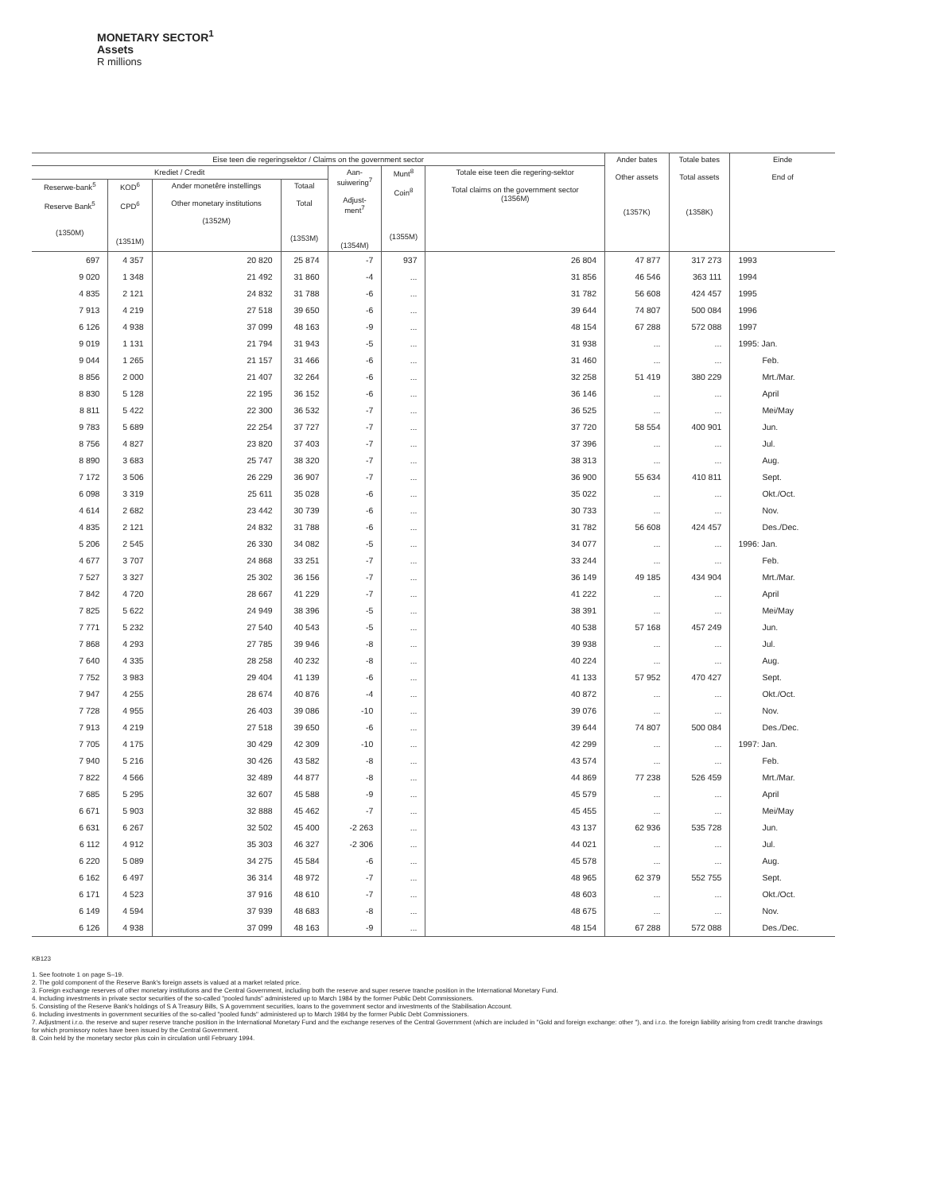MONETARY SECTOR<sup>1</sup>
Assets
R millions
| Eise teen die regeringsektor / Claims on the government sector | | | | | | | Ander bates Other assets (1357K) | Totale bates Total assets (1358K) | Einde End of |
| --- | --- | --- | --- | --- | --- | --- | --- | --- | --- |
| Krediet / Credit | | | | Aan- suiwering<sup>7</sup> Adjust- ment<sup>7</sup> (1354M) | Munt<sup>8</sup> Coin<sup>8</sup> (1355M) | Totale eise teen die regering-sektor Total claims on the government sector (1356M) | | | |
| Reserwe-bank<sup>5</sup> Reserve Bank<sup>5</sup> (1350M) | KOD<sup>6</sup> CPD<sup>6</sup> (1351M) | Ander monetêre instellings Other monetary institutions (1352M) | Totaal Total (1353M) | | | | | | |
| 697 | 4 357 | 20 820 | 25 874 | -7 | 937 | 26 804 | 47 877 | 317 273 | 1993 |
| 9 020 | 1 348 | 21 492 | 31 860 | -4 | ... | 31 856 | 46 546 | 363 111 | 1994 |
| 4 835 | 2 121 | 24 832 | 31 788 | -6 | ... | 31 782 | 56 608 | 424 457 | 1995 |
| 7 913 | 4 219 | 27 518 | 39 650 | -6 | ... | 39 644 | 74 807 | 500 084 | 1996 |
| 6 126 | 4 938 | 37 099 | 48 163 | -9 | ... | 48 154 | 67 288 | 572 088 | 1997 |
| 9 019 | 1 131 | 21 794 | 31 943 | -5 | ... | 31 938 | ... | ... | 1995: Jan. |
| 9 044 | 1 265 | 21 157 | 31 466 | -6 | ... | 31 460 | ... | ... | Feb. |
| 8 856 | 2 000 | 21 407 | 32 264 | -6 | ... | 32 258 | 51 419 | 380 229 | Mrt./Mar. |
| 8 830 | 5 128 | 22 195 | 36 152 | -6 | ... | 36 146 | ... | ... | April |
| 8 811 | 5 422 | 22 300 | 36 532 | -7 | ... | 36 525 | ... | ... | Mei/May |
| 9 783 | 5 689 | 22 254 | 37 727 | -7 | ... | 37 720 | 58 554 | 400 901 | Jun. |
| 8 756 | 4 827 | 23 820 | 37 403 | -7 | ... | 37 396 | ... | ... | Jul. |
| 8 890 | 3 683 | 25 747 | 38 320 | -7 | ... | 38 313 | ... | ... | Aug. |
| 7 172 | 3 506 | 26 229 | 36 907 | -7 | ... | 36 900 | 55 634 | 410 811 | Sept. |
| 6 098 | 3 319 | 25 611 | 35 028 | -6 | ... | 35 022 | ... | ... | Okt./Oct. |
| 4 614 | 2 682 | 23 442 | 30 739 | -6 | ... | 30 733 | ... | ... | Nov. |
| 4 835 | 2 121 | 24 832 | 31 788 | -6 | ... | 31 782 | 56 608 | 424 457 | Des./Dec. |
| 5 206 | 2 545 | 26 330 | 34 082 | -5 | ... | 34 077 | ... | ... | 1996: Jan. |
| 4 677 | 3 707 | 24 868 | 33 251 | -7 | ... | 33 244 | ... | ... | Feb. |
| 7 527 | 3 327 | 25 302 | 36 156 | -7 | ... | 36 149 | 49 185 | 434 904 | Mrt./Mar. |
| 7 842 | 4 720 | 28 667 | 41 229 | -7 | ... | 41 222 | ... | ... | April |
| 7 825 | 5 622 | 24 949 | 38 396 | -5 | ... | 38 391 | ... | ... | Mei/May |
| 7 771 | 5 232 | 27 540 | 40 543 | -5 | ... | 40 538 | 57 168 | 457 249 | Jun. |
| 7 868 | 4 293 | 27 785 | 39 946 | -8 | ... | 39 938 | ... | ... | Jul. |
| 7 640 | 4 335 | 28 258 | 40 232 | -8 | ... | 40 224 | ... | ... | Aug. |
| 7 752 | 3 983 | 29 404 | 41 139 | -6 | ... | 41 133 | 57 952 | 470 427 | Sept. |
| 7 947 | 4 255 | 28 674 | 40 876 | -4 | ... | 40 872 | ... | ... | Okt./Oct. |
| 7 728 | 4 955 | 26 403 | 39 086 | -10 | ... | 39 076 | ... | ... | Nov. |
| 7 913 | 4 219 | 27 518 | 39 650 | -6 | ... | 39 644 | 74 807 | 500 084 | Des./Dec. |
| 7 705 | 4 175 | 30 429 | 42 309 | -10 | ... | 42 299 | ... | ... | 1997: Jan. |
| 7 940 | 5 216 | 30 426 | 43 582 | -8 | ... | 43 574 | ... | ... | Feb. |
| 7 822 | 4 566 | 32 489 | 44 877 | -8 | ... | 44 869 | 77 238 | 526 459 | Mrt./Mar. |
| 7 685 | 5 295 | 32 607 | 45 588 | -9 | ... | 45 579 | ... | ... | April |
| 6 671 | 5 903 | 32 888 | 45 462 | -7 | ... | 45 455 | ... | ... | Mei/May |
| 6 631 | 6 267 | 32 502 | 45 400 | -2 263 | ... | 43 137 | 62 936 | 535 728 | Jun. |
| 6 112 | 4 912 | 35 303 | 46 327 | -2 306 | ... | 44 021 | ... | ... | Jul. |
| 6 220 | 5 089 | 34 275 | 45 584 | -6 | ... | 45 578 | ... | ... | Aug. |
| 6 162 | 6 497 | 36 314 | 48 972 | -7 | ... | 48 965 | 62 379 | 552 755 | Sept. |
| 6 171 | 4 523 | 37 916 | 48 610 | -7 | ... | 48 603 | ... | ... | Okt./Oct. |
| 6 149 | 4 594 | 37 939 | 48 683 | -8 | ... | 48 675 | ... | ... | Nov. |
| 6 126 | 4 938 | 37 099 | 48 163 | -9 | ... | 48 154 | 67 288 | 572 088 | Des./Dec. |
KB123
1. See footnote 1 on page S–19.
2. The gold component of the Reserve Bank's foreign assets is valued at a market related price.
3. Foreign exchange reserves of other monetary institutions and the Central Government, including both the reserve and super reserve tranche position in the International Monetary Fund.
4. Including investments in private sector securities of the so-called "pooled funds" administered up to March 1984 by the former Public Debt Commissioners.
5. Consisting of the Reserve Bank's holdings of S A Treasury Bills, S A government securities, loans to the government sector and investments of the Stabilisation Account.
6. Including investments in government securities of the so-called "pooled funds" administered up to March 1984 by the former Public Debt Commissioners.
7. Adjustment i.r.o. the reserve and super reserve tranche position in the International Monetary Fund and the exchange reserves of the Central Government (which are included in "Gold and foreign exchange: other "), and i.r.o. the foreign liability arising from credit tranche drawings for which promissory notes have been issued by the Central Government.
8. Coin held by the monetary sector plus coin in circulation until February 1994.